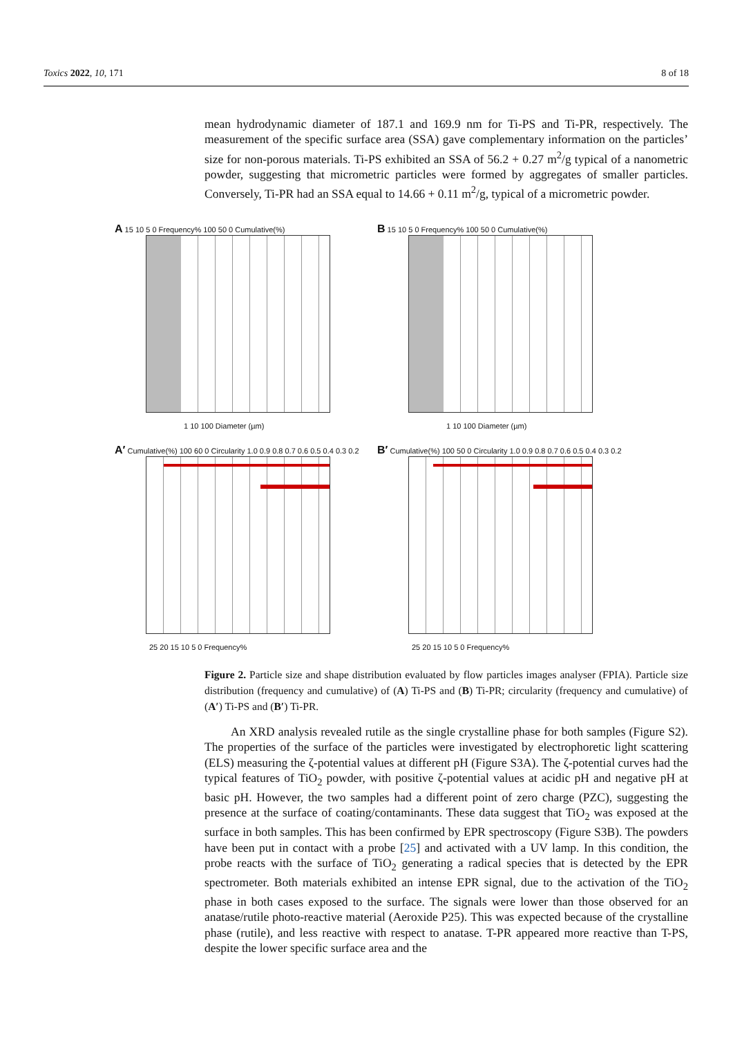Toxics 2022, 10, 171 8 of 18
mean hydrodynamic diameter of 187.1 and 169.9 nm for Ti-PS and Ti-PR, respectively. The measurement of the specific surface area (SSA) gave complementary information on the particles’ size for non-porous materials. Ti-PS exhibited an SSA of 56.2 + 0.27 m<sup>2</sup>/g typical of a nanometric powder, suggesting that micrometric particles were formed by aggregates of smaller particles. Conversely, Ti-PR had an SSA equal to 14.66 + 0.11 m<sup>2</sup>/g, typical of a micrometric powder.
A 15 10 5 0 Frequency% 100 50 0 Cumulative(%)
1 10 100 Diameter (µm)
B 15 10 5 0 Frequency% 100 50 0 Cumulative(%)
1 10 100 Diameter (µm)
A′ Cumulative(%) 100 60 0 Circularity 1.0 0.9 0.8 0.7 0.6 0.5 0.4 0.3 0.2
25 20 15 10 5 0 Frequency%
B′ Cumulative(%) 100 50 0 Circularity 1.0 0.9 0.8 0.7 0.6 0.5 0.4 0.3 0.2
25 20 15 10 5 0 Frequency%
Figure 2. Particle size and shape distribution evaluated by flow particles images analyser (FPIA). Particle size distribution (frequency and cumulative) of (A) Ti-PS and (B) Ti-PR; circularity (frequency and cumulative) of (A′) Ti-PS and (B′) Ti-PR.
An XRD analysis revealed rutile as the single crystalline phase for both samples (Figure S2). The properties of the surface of the particles were investigated by electrophoretic light scattering (ELS) measuring the ζ-potential values at different pH (Figure S3A). The ζ-potential curves had the typical features of TiO<sub>2</sub> powder, with positive ζ-potential values at acidic pH and negative pH at basic pH. However, the two samples had a different point of zero charge (PZC), suggesting the presence at the surface of coating/contaminants. These data suggest that TiO<sub>2</sub> was exposed at the surface in both samples. This has been confirmed by EPR spectroscopy (Figure S3B). The powders have been put in contact with a probe [25] and activated with a UV lamp. In this condition, the probe reacts with the surface of TiO<sub>2</sub> generating a radical species that is detected by the EPR spectrometer. Both materials exhibited an intense EPR signal, due to the activation of the TiO<sub>2</sub> phase in both cases exposed to the surface. The signals were lower than those observed for an anatase/rutile photo-reactive material (Aeroxide P25). This was expected because of the crystalline phase (rutile), and less reactive with respect to anatase. T-PR appeared more reactive than T-PS, despite the lower specific surface area and the